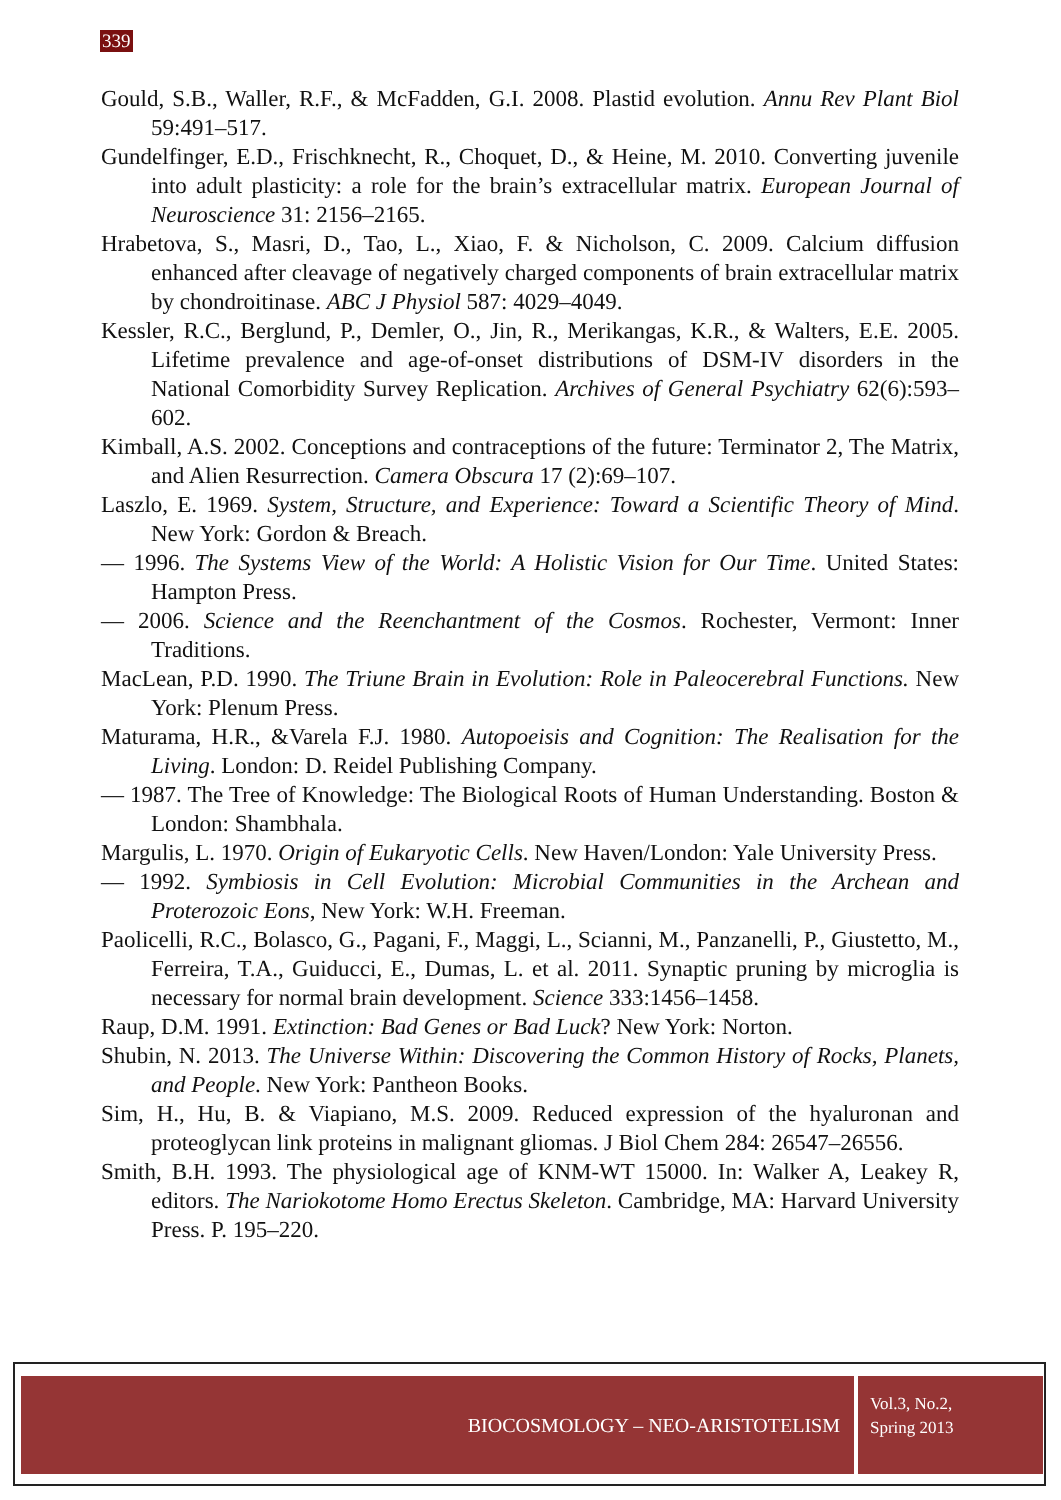339
Gould, S.B., Waller, R.F., & McFadden, G.I. 2008. Plastid evolution. Annu Rev Plant Biol 59:491–517.
Gundelfinger, E.D., Frischknecht, R., Choquet, D., & Heine, M. 2010. Converting juvenile into adult plasticity: a role for the brain’s extracellular matrix. European Journal of Neuroscience 31: 2156–2165.
Hrabetova, S., Masri, D., Tao, L., Xiao, F. & Nicholson, C. 2009. Calcium diffusion enhanced after cleavage of negatively charged components of brain extracellular matrix by chondroitinase. ABC J Physiol 587: 4029–4049.
Kessler, R.C., Berglund, P., Demler, O., Jin, R., Merikangas, K.R., & Walters, E.E. 2005. Lifetime prevalence and age-of-onset distributions of DSM-IV disorders in the National Comorbidity Survey Replication. Archives of General Psychiatry 62(6):593–602.
Kimball, A.S. 2002. Conceptions and contraceptions of the future: Terminator 2, The Matrix, and Alien Resurrection. Camera Obscura 17 (2):69–107.
Laszlo, E. 1969. System, Structure, and Experience: Toward a Scientific Theory of Mind. New York: Gordon & Breach.
— 1996. The Systems View of the World: A Holistic Vision for Our Time. United States: Hampton Press.
— 2006. Science and the Reenchantment of the Cosmos. Rochester, Vermont: Inner Traditions.
MacLean, P.D. 1990. The Triune Brain in Evolution: Role in Paleocerebral Functions. New York: Plenum Press.
Maturama, H.R., &Varela F.J. 1980. Autopoeisis and Cognition: The Realisation for the Living. London: D. Reidel Publishing Company.
— 1987. The Tree of Knowledge: The Biological Roots of Human Understanding. Boston & London: Shambhala.
Margulis, L. 1970. Origin of Eukaryotic Cells. New Haven/London: Yale University Press.
— 1992. Symbiosis in Cell Evolution: Microbial Communities in the Archean and Proterozoic Eons, New York: W.H. Freeman.
Paolicelli, R.C., Bolasco, G., Pagani, F., Maggi, L., Scianni, M., Panzanelli, P., Giustetto, M., Ferreira, T.A., Guiducci, E., Dumas, L. et al. 2011. Synaptic pruning by microglia is necessary for normal brain development. Science 333:1456–1458.
Raup, D.M. 1991. Extinction: Bad Genes or Bad Luck? New York: Norton.
Shubin, N. 2013. The Universe Within: Discovering the Common History of Rocks, Planets, and People. New York: Pantheon Books.
Sim, H., Hu, B. & Viapiano, M.S. 2009. Reduced expression of the hyaluronan and proteoglycan link proteins in malignant gliomas. J Biol Chem 284: 26547–26556.
Smith, B.H. 1993. The physiological age of KNM-WT 15000. In: Walker A, Leakey R, editors. The Nariokotome Homo Erectus Skeleton. Cambridge, MA: Harvard University Press. P. 195–220.
BIOCOSMOLOGY – NEO-ARISTOTELISM
Vol.3, No.2,
Spring 2013